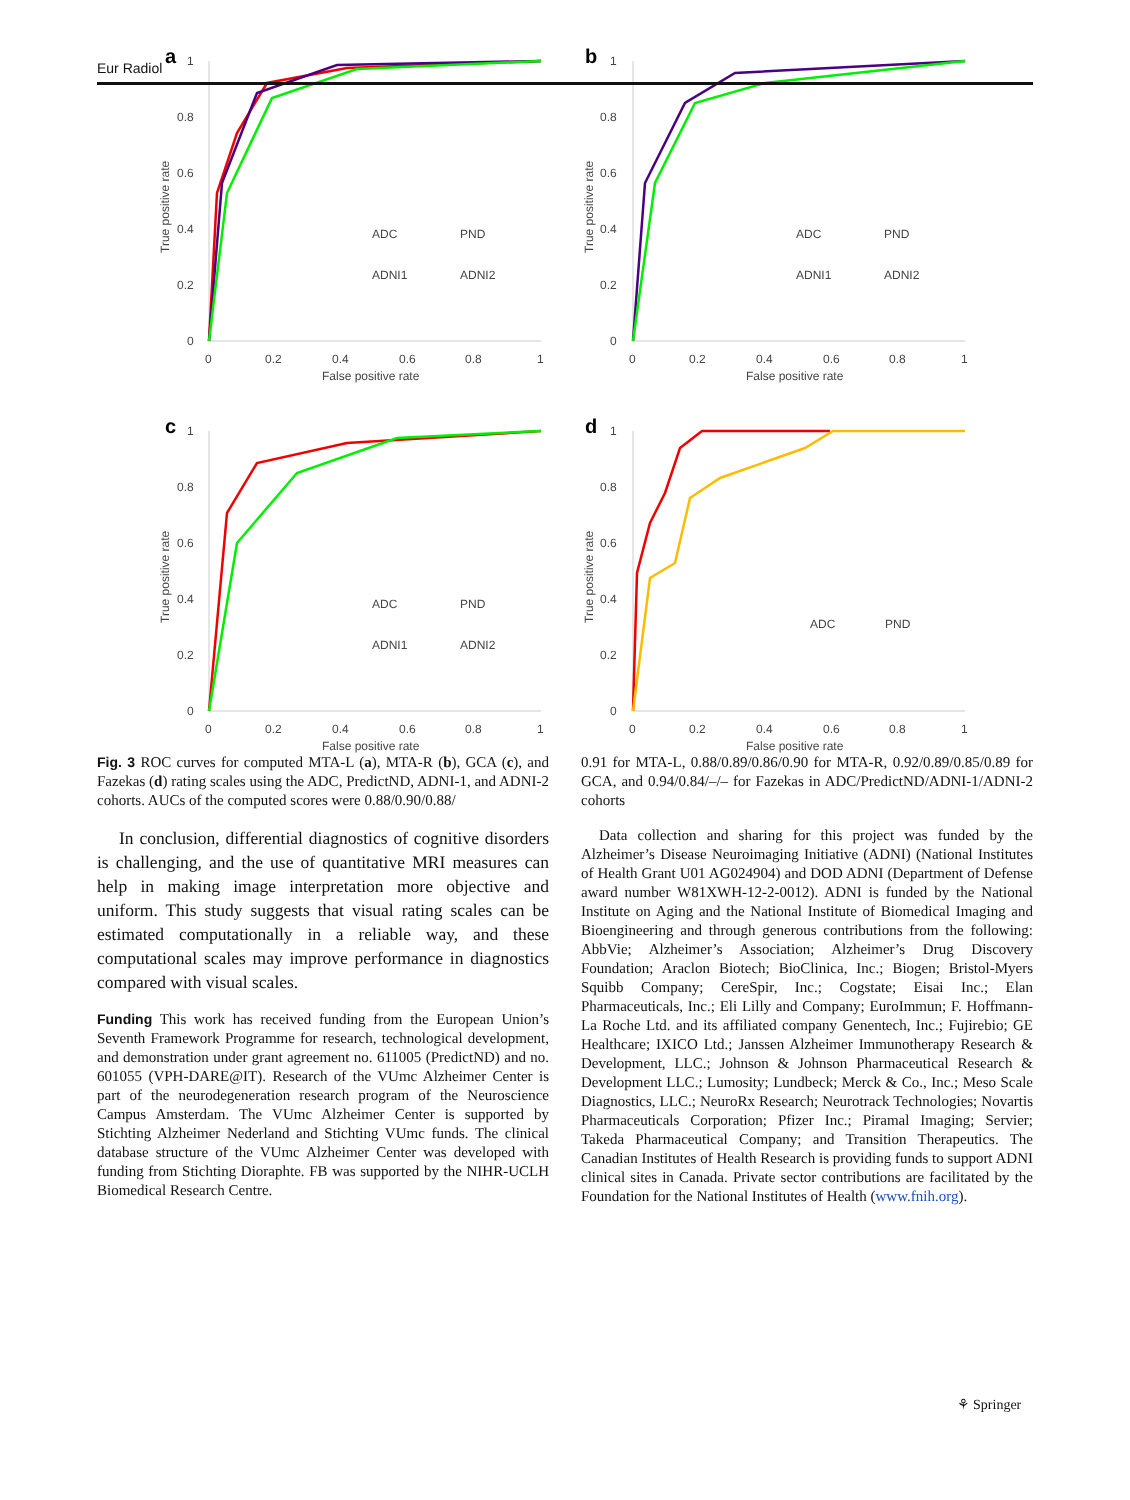Eur Radiol
a
1
0.8
0.6
0.4
0.2
0
True positive rate
0
0.2
0.4
0.6
0.8
1
False positive rate
ADC
PND
ADNI1
ADNI2
b
1
0.8
0.6
0.4
0.2
0
True positive rate
0
0.2
0.4
0.6
0.8
1
False positive rate
ADC
PND
ADNI1
ADNI2
c
1
0.8
0.6
0.4
0.2
0
True positive rate
0
0.2
0.4
0.6
0.8
1
False positive rate
ADC
PND
ADNI1
ADNI2
d
1
0.8
0.6
0.4
0.2
0
True positive rate
0
0.2
0.4
0.6
0.8
1
False positive rate
ADC
PND
Fig. 3 ROC curves for computed MTA-L (a), MTA-R (b), GCA (c), and Fazekas (d) rating scales using the ADC, PredictND, ADNI-1, and ADNI-2 cohorts. AUCs of the computed scores were 0.88/0.90/0.88/
In conclusion, differential diagnostics of cognitive disorders is challenging, and the use of quantitative MRI measures can help in making image interpretation more objective and uniform. This study suggests that visual rating scales can be estimated computationally in a reliable way, and these computational scales may improve performance in diagnostics compared with visual scales.
Funding This work has received funding from the European Union’s Seventh Framework Programme for research, technological development, and demonstration under grant agreement no. 611005 (PredictND) and no. 601055 (VPH-DARE@IT). Research of the VUmc Alzheimer Center is part of the neurodegeneration research program of the Neuroscience Campus Amsterdam. The VUmc Alzheimer Center is supported by Stichting Alzheimer Nederland and Stichting VUmc funds. The clinical database structure of the VUmc Alzheimer Center was developed with funding from Stichting Dioraphte. FB was supported by the NIHR-UCLH Biomedical Research Centre.
0.91 for MTA-L, 0.88/0.89/0.86/0.90 for MTA-R, 0.92/0.89/0.85/0.89 for GCA, and 0.94/0.84/–/– for Fazekas in ADC/PredictND/ADNI-1/ADNI-2 cohorts
Data collection and sharing for this project was funded by the Alzheimer’s Disease Neuroimaging Initiative (ADNI) (National Institutes of Health Grant U01 AG024904) and DOD ADNI (Department of Defense award number W81XWH-12-2-0012). ADNI is funded by the National Institute on Aging and the National Institute of Biomedical Imaging and Bioengineering and through generous contributions from the following: AbbVie; Alzheimer’s Association; Alzheimer’s Drug Discovery Foundation; Araclon Biotech; BioClinica, Inc.; Biogen; Bristol-Myers Squibb Company; CereSpir, Inc.; Cogstate; Eisai Inc.; Elan Pharmaceuticals, Inc.; Eli Lilly and Company; EuroImmun; F. Hoffmann-La Roche Ltd. and its affiliated company Genentech, Inc.; Fujirebio; GE Healthcare; IXICO Ltd.; Janssen Alzheimer Immunotherapy Research & Development, LLC.; Johnson & Johnson Pharmaceutical Research & Development LLC.; Lumosity; Lundbeck; Merck & Co., Inc.; Meso Scale Diagnostics, LLC.; NeuroRx Research; Neurotrack Technologies; Novartis Pharmaceuticals Corporation; Pfizer Inc.; Piramal Imaging; Servier; Takeda Pharmaceutical Company; and Transition Therapeutics. The Canadian Institutes of Health Research is providing funds to support ADNI clinical sites in Canada. Private sector contributions are facilitated by the Foundation for the National Institutes of Health (www.fnih.org).
⚘ Springer